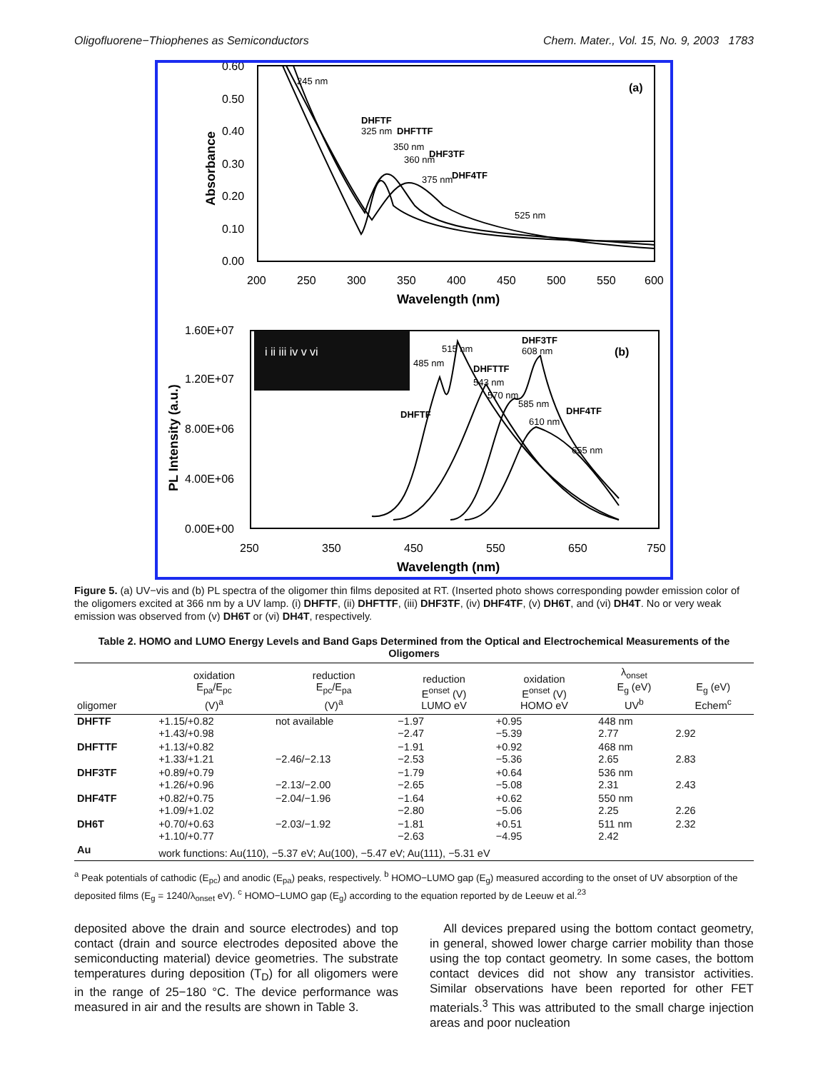Oligofluorene−Thiophenes as Semiconductors Chem. Mater., Vol. 15, No. 9, 2003 1783
(a)
0.60
0.50
0.40
0.30
0.20
0.10
0.00
200
250
300
350
400
450
500
550
600
Wavelength (nm)
Absorbance
245 nm
DHFTF
325 nm
DHFTTF
350 nm
DHF3TF
360 nm
DHF4TF
375 nm
525 nm
i ii iii iv v vi
(b)
1.60E+07
1.20E+07
8.00E+06
4.00E+06
0.00E+00
250
350
450
550
650
750
Wavelength (nm)
PL Intensity (a.u.)
DHF3TF
608 nm
515 nm
485 nm
DHFTTF
543 nm
570 nm
DHFTF
585 nm
610 nm
DHF4TF
655 nm
Figure 5. (a) UV−vis and (b) PL spectra of the oligomer thin films deposited at RT. (Inserted photo shows corresponding powder emission color of the oligomers excited at 366 nm by a UV lamp. (i) DHFTF, (ii) DHFTTF, (iii) DHF3TF, (iv) DHF4TF, (v) DH6T, and (vi) DH4T. No or very weak emission was observed from (v) DH6T or (vi) DH4T, respectively.
Table 2. HOMO and LUMO Energy Levels and Band Gaps Determined from the Optical and Electrochemical Measurements of the Oligomers
| oligomer | oxidation E<sub>pa</sub>/E<sub>pc</sub> (V)<sup>a</sup> | reduction E<sub>pc</sub>/E<sub>pa</sub> (V)<sup>a</sup> | reduction E<sup>onset</sup> (V) LUMO eV | oxidation E<sup>onset</sup> (V) HOMO eV | λ<sub>onset</sub> E<sub>g</sub> (eV) UV<sup>b</sup> | E<sub>g</sub> (eV) Echem<sup>c</sup> |
| --- | --- | --- | --- | --- | --- | --- |
| DHFTF | +1.15/+0.82 +1.43/+0.98 | not available | −1.97 −2.47 | +0.95 −5.39 | 448 nm 2.77 | 2.92 |
| DHFTTF | +1.13/+0.82 +1.33/+1.21 | −2.46/−2.13 | −1.91 −2.53 | +0.92 −5.36 | 468 nm 2.65 | 2.83 |
| DHF3TF | +0.89/+0.79 +1.26/+0.96 | −2.13/−2.00 | −1.79 −2.65 | +0.64 −5.08 | 536 nm 2.31 | 2.43 |
| DHF4TF | +0.82/+0.75 +1.09/+1.02 | −2.04/−1.96 | −1.64 −2.80 | +0.62 −5.06 | 550 nm 2.25 | 2.26 |
| DH6T | +0.70/+0.63 +1.10/+0.77 | −2.03/−1.92 | −1.81 −2.63 | +0.51 −4.95 | 511 nm 2.42 | 2.32 |
| Au | work functions: Au(110), −5.37 eV; Au(100), −5.47 eV; Au(111), −5.31 eV | | | | | |
<sup>a</sup> Peak potentials of cathodic (E<sub>pc</sub>) and anodic (E<sub>pa</sub>) peaks, respectively. <sup>b</sup> HOMO−LUMO gap (E<sub>g</sub>) measured according to the onset of UV absorption of the deposited films (E<sub>g</sub> = 1240/λ<sub>onset</sub> eV). <sup>c</sup> HOMO−LUMO gap (E<sub>g</sub>) according to the equation reported by de Leeuw et al.<sup>23</sup>
deposited above the drain and source electrodes) and top contact (drain and source electrodes deposited above the semiconducting material) device geometries. The substrate temperatures during deposition (T<sub>D</sub>) for all oligomers were in the range of 25−180 °C. The device performance was measured in air and the results are shown in Table 3.
All devices prepared using the bottom contact geometry, in general, showed lower charge carrier mobility than those using the top contact geometry. In some cases, the bottom contact devices did not show any transistor activities. Similar observations have been reported for other FET materials.<sup>3</sup> This was attributed to the small charge injection areas and poor nucleation